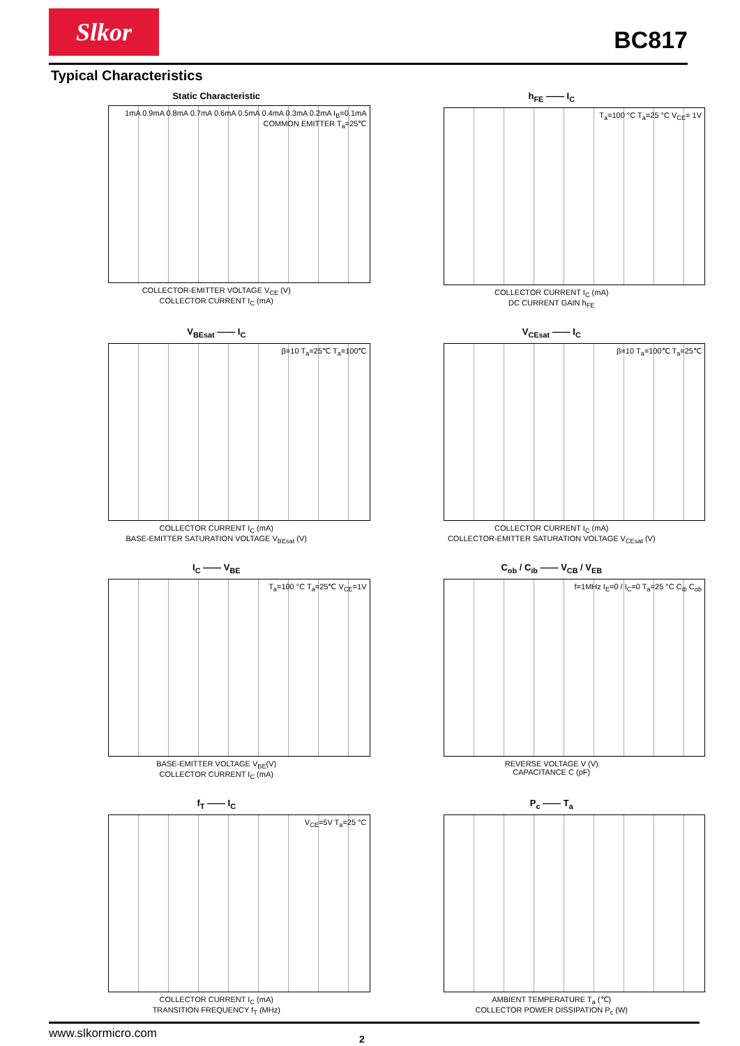Slkor
BC817
Typical Characteristics
Static Characteristic
1mA 0.9mA 0.8mA 0.7mA 0.6mA 0.5mA 0.4mA 0.3mA 0.2mA I<sub>B</sub>=0.1mA
COMMON EMITTER T<sub>a</sub>=25℃
COLLECTOR-EMITTER VOLTAGE V<sub>CE</sub> (V)
COLLECTOR CURRENT I<sub>C</sub> (mA)
h<sub>FE</sub> —— I<sub>C</sub>
T<sub>a</sub>=100 °C T<sub>a</sub>=25 °C V<sub>CE</sub>= 1V
COLLECTOR CURRENT I<sub>C</sub> (mA)
DC CURRENT GAIN h<sub>FE</sub>
V<sub>BEsat</sub> —— I<sub>C</sub>
β=10 T<sub>a</sub>=25℃ T<sub>a</sub>=100℃
COLLECTOR CURRENT I<sub>C</sub> (mA)
BASE-EMITTER SATURATION VOLTAGE V<sub>BEsat</sub> (V)
V<sub>CEsat</sub> —— I<sub>C</sub>
β=10 T<sub>a</sub>=100℃ T<sub>a</sub>=25℃
COLLECTOR CURRENT I<sub>C</sub> (mA)
COLLECTOR-EMITTER SATURATION VOLTAGE V<sub>CEsat</sub> (V)
I<sub>C</sub> —— V<sub>BE</sub>
T<sub>a</sub>=100 °C T<sub>a</sub>=25℃ V<sub>CE</sub>=1V
BASE-EMITTER VOLTAGE V<sub>BE</sub>(V)
COLLECTOR CURRENT I<sub>C</sub> (mA)
C<sub>ob</sub> / C<sub>ib</sub> —— V<sub>CB</sub> / V<sub>EB</sub>
f=1MHz I<sub>E</sub>=0 / I<sub>C</sub>=0 T<sub>a</sub>=25 °C C<sub>ib</sub> C<sub>ob</sub>
REVERSE VOLTAGE V (V)
CAPACITANCE C (pF)
f<sub>T</sub> —— I<sub>C</sub>
V<sub>CE</sub>=5V T<sub>a</sub>=25 °C
COLLECTOR CURRENT I<sub>C</sub> (mA)
TRANSITION FREQUENCY f<sub>T</sub> (MHz)
P<sub>c</sub> —— T<sub>a</sub>
AMBIENT TEMPERATURE T<sub>a</sub> (℃)
COLLECTOR POWER DISSIPATION P<sub>c</sub> (W)
www.slkormicro.com 2